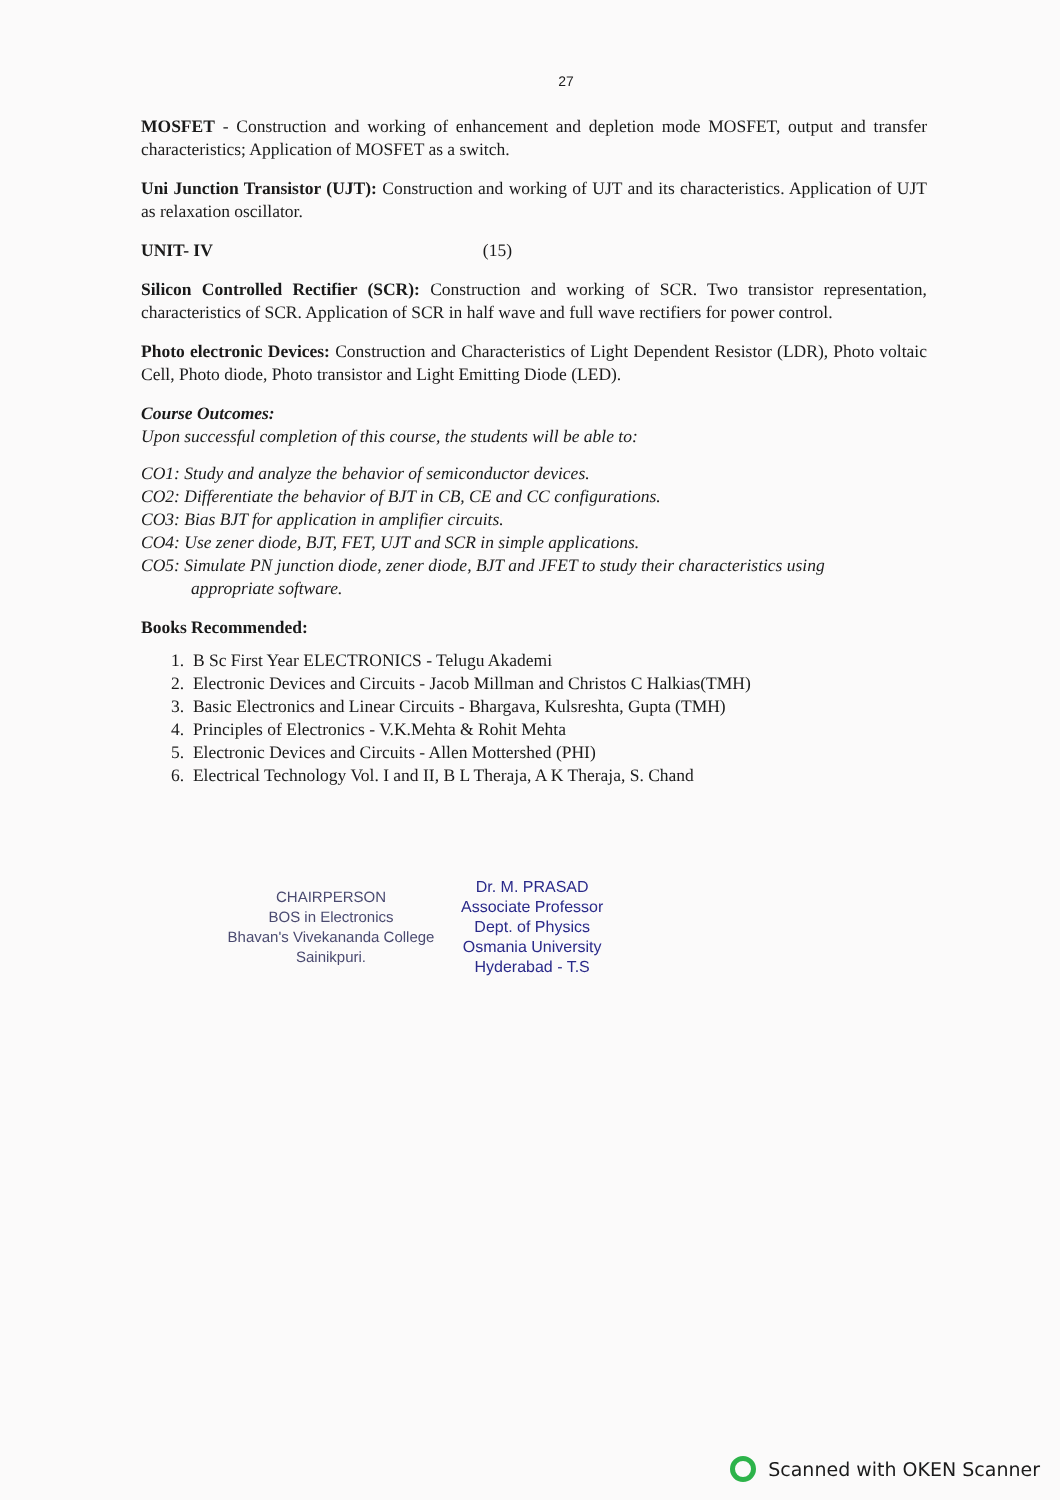27
MOSFET - Construction and working of enhancement and depletion mode MOSFET, output and transfer characteristics; Application of MOSFET as a switch.
Uni Junction Transistor (UJT): Construction and working of UJT and its characteristics. Application of UJT as relaxation oscillator.
UNIT- IV (15)
Silicon Controlled Rectifier (SCR): Construction and working of SCR. Two transistor representation, characteristics of SCR. Application of SCR in half wave and full wave rectifiers for power control.
Photo electronic Devices: Construction and Characteristics of Light Dependent Resistor (LDR), Photo voltaic Cell, Photo diode, Photo transistor and Light Emitting Diode (LED).
Course Outcomes:
Upon successful completion of this course, the students will be able to:
CO1: Study and analyze the behavior of semiconductor devices.
CO2: Differentiate the behavior of BJT in CB, CE and CC configurations.
CO3: Bias BJT for application in amplifier circuits.
CO4: Use zener diode, BJT, FET, UJT and SCR in simple applications.
CO5: Simulate PN junction diode, zener diode, BJT and JFET to study their characteristics using
appropriate software.
Books Recommended:
1. B Sc First Year ELECTRONICS - Telugu Akademi
2. Electronic Devices and Circuits - Jacob Millman and Christos C Halkias(TMH)
3. Basic Electronics and Linear Circuits - Bhargava, Kulsreshta, Gupta (TMH)
4. Principles of Electronics - V.K.Mehta & Rohit Mehta
5. Electronic Devices and Circuits - Allen Mottershed (PHI)
6. Electrical Technology Vol. I and II, B L Theraja, A K Theraja, S. Chand
CHAIRPERSON
BOS in Electronics
Bhavan's Vivekananda College
Sainikpuri.
Dr. M. PRASAD
Associate Professor
Dept. of Physics
Osmania University
Hyderabad - T.S
Scanned with OKEN Scanner